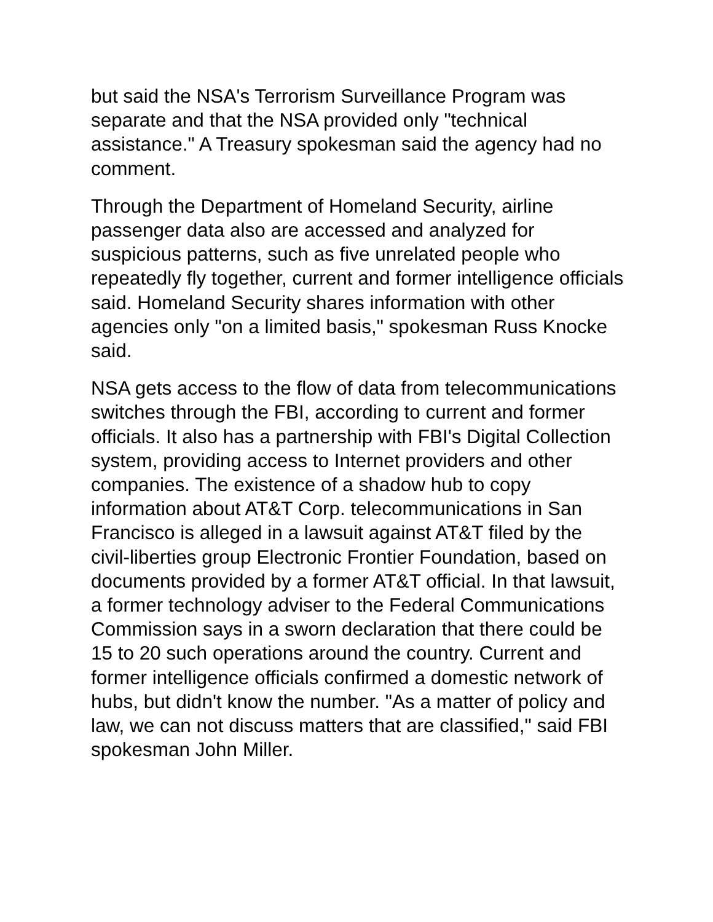but said the NSA's Terrorism Surveillance Program was separate and that the NSA provided only "technical assistance." A Treasury spokesman said the agency had no comment.
Through the Department of Homeland Security, airline passenger data also are accessed and analyzed for suspicious patterns, such as five unrelated people who repeatedly fly together, current and former intelligence officials said. Homeland Security shares information with other agencies only "on a limited basis," spokesman Russ Knocke said.
NSA gets access to the flow of data from telecommunications switches through the FBI, according to current and former officials. It also has a partnership with FBI's Digital Collection system, providing access to Internet providers and other companies. The existence of a shadow hub to copy information about AT&T Corp. telecommunications in San Francisco is alleged in a lawsuit against AT&T filed by the civil-liberties group Electronic Frontier Foundation, based on documents provided by a former AT&T official. In that lawsuit, a former technology adviser to the Federal Communications Commission says in a sworn declaration that there could be 15 to 20 such operations around the country. Current and former intelligence officials confirmed a domestic network of hubs, but didn't know the number. "As a matter of policy and law, we can not discuss matters that are classified," said FBI spokesman John Miller.